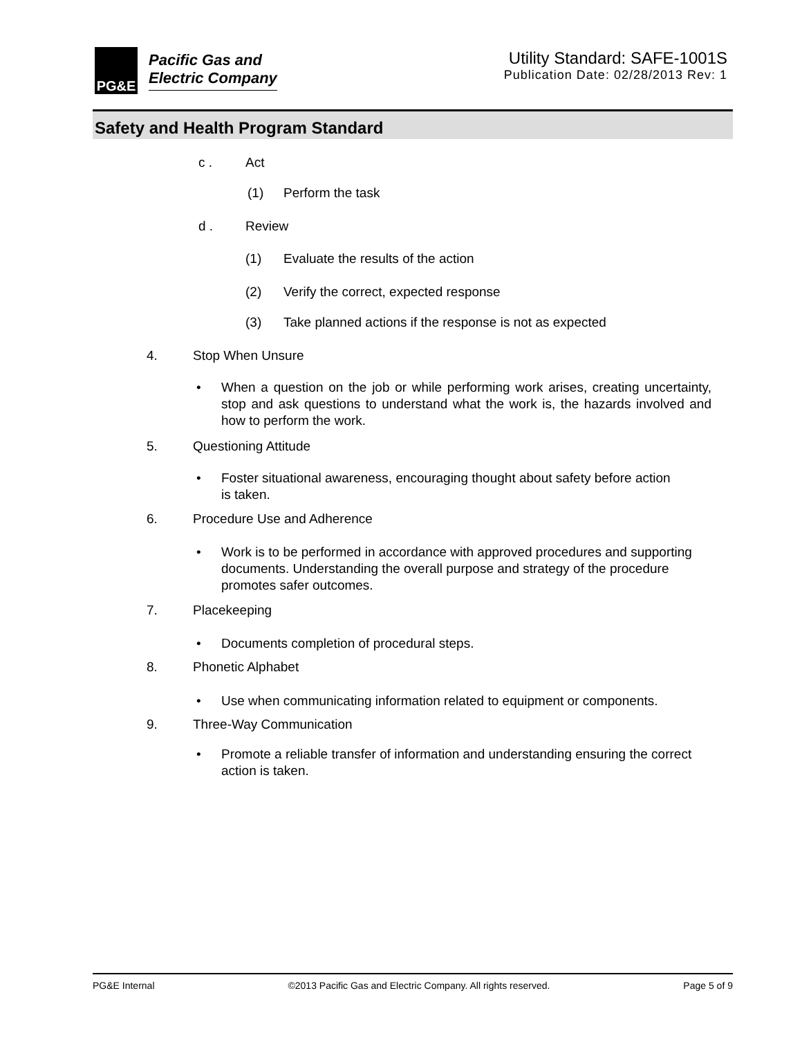PG&E
Pacific Gas and
Electric Company
Utility Standard: SAFE-1001S
Publication Date: 02/28/2013 Rev: 1
Safety and Health Program Standard
c . Act
(1) Perform the task
d . Review
(1) Evaluate the results of the action
(2) Verify the correct, expected response
(3) Take planned actions if the response is not as expected
4. Stop When Unsure
• When a question on the job or while performing work arises, creating uncertainty, stop and ask questions to understand what the work is, the hazards involved and how to perform the work.
5. Questioning Attitude
• Foster situational awareness, encouraging thought about safety before action is taken.
6. Procedure Use and Adherence
• Work is to be performed in accordance with approved procedures and supporting documents. Understanding the overall purpose and strategy of the procedure promotes safer outcomes.
7. Placekeeping
• Documents completion of procedural steps.
8. Phonetic Alphabet
• Use when communicating information related to equipment or components.
9. Three-Way Communication
• Promote a reliable transfer of information and understanding ensuring the correct action is taken.
PG&E Internal ©2013 Pacific Gas and Electric Company. All rights reserved. Page 5 of 9